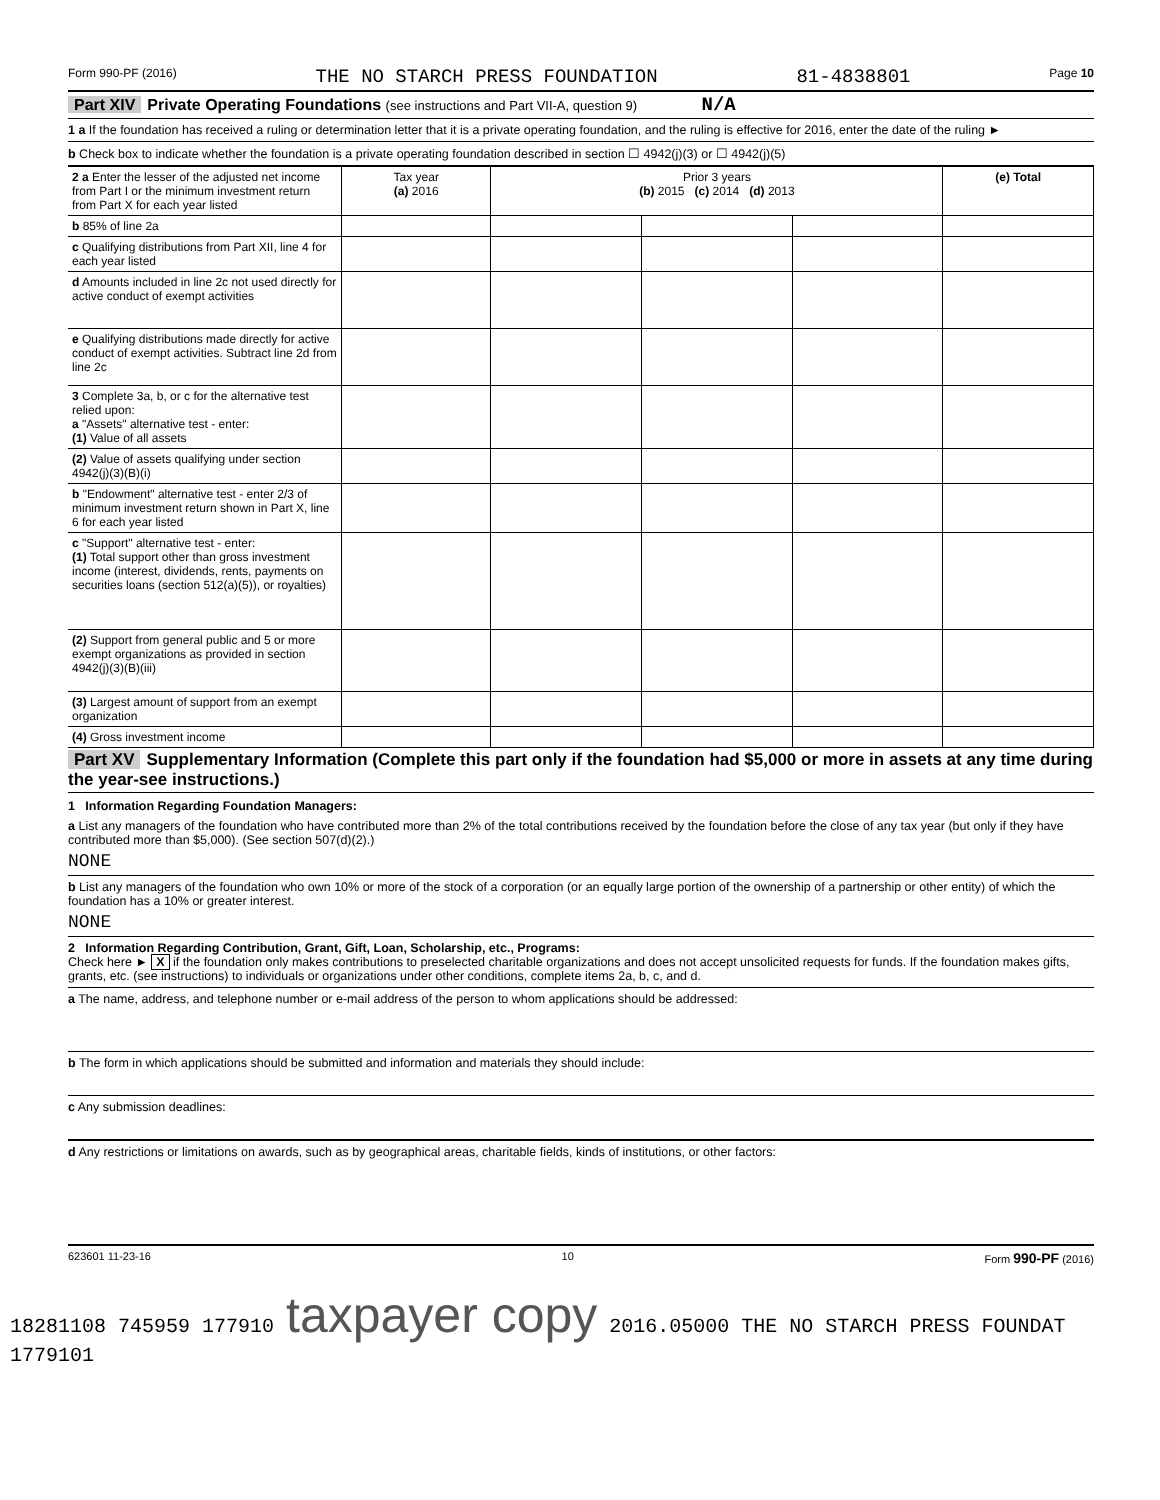Form 990-PF (2016) THE NO STARCH PRESS FOUNDATION 81-4838801 Page 10
Part XIV Private Operating Foundations (see instructions and Part VII-A, question 9) N/A
1 a If the foundation has received a ruling or determination letter that it is a private operating foundation, and the ruling is effective for 2016, enter the date of the ruling ►
b Check box to indicate whether the foundation is a private operating foundation described in section ☐ 4942(j)(3) or ☐ 4942(j)(5)
| 2 a Enter the lesser of the adjusted net income from Part I or the minimum investment return from Part X for each year listed | Tax year (a) 2016 | Prior 3 years (b) 2015 (c) 2014 (d) 2013 | | | (e) Total |
| b 85% of line 2a | | | | | |
| c Qualifying distributions from Part XII, line 4 for each year listed | | | | | |
| d Amounts included in line 2c not used directly for active conduct of exempt activities | | | | | |
| e Qualifying distributions made directly for active conduct of exempt activities. Subtract line 2d from line 2c | | | | | |
| 3 Complete 3a, b, or c for the alternative test relied upon: a "Assets" alternative test - enter: (1) Value of all assets | | | | | |
| (2) Value of assets qualifying under section 4942(j)(3)(B)(i) | | | | | |
| b "Endowment" alternative test - enter 2/3 of minimum investment return shown in Part X, line 6 for each year listed | | | | | |
| c "Support" alternative test - enter: (1) Total support other than gross investment income (interest, dividends, rents, payments on securities loans (section 512(a)(5)), or royalties) | | | | | |
| (2) Support from general public and 5 or more exempt organizations as provided in section 4942(j)(3)(B)(iii) | | | | | |
| (3) Largest amount of support from an exempt organization | | | | | |
| (4) Gross investment income | | | | | |
Part XV Supplementary Information (Complete this part only if the foundation had $5,000 or more in assets at any time during the year-see instructions.)
1 Information Regarding Foundation Managers:
a List any managers of the foundation who have contributed more than 2% of the total contributions received by the foundation before the close of any tax year (but only if they have contributed more than $5,000). (See section 507(d)(2).)
NONE
b List any managers of the foundation who own 10% or more of the stock of a corporation (or an equally large portion of the ownership of a partnership or other entity) of which the foundation has a 10% or greater interest.
NONE
2 Information Regarding Contribution, Grant, Gift, Loan, Scholarship, etc., Programs:
Check here ► X if the foundation only makes contributions to preselected charitable organizations and does not accept unsolicited requests for funds. If the foundation makes gifts, grants, etc. (see instructions) to individuals or organizations under other conditions, complete items 2a, b, c, and d.
a The name, address, and telephone number or e-mail address of the person to whom applications should be addressed:
b The form in which applications should be submitted and information and materials they should include:
c Any submission deadlines:
d Any restrictions or limitations on awards, such as by geographical areas, charitable fields, kinds of institutions, or other factors:
623601 11-23-16 10 Form 990-PF (2016)
18281108 745959 177910 taxpayer copy 2016.05000 THE NO STARCH PRESS FOUNDAT 1779101